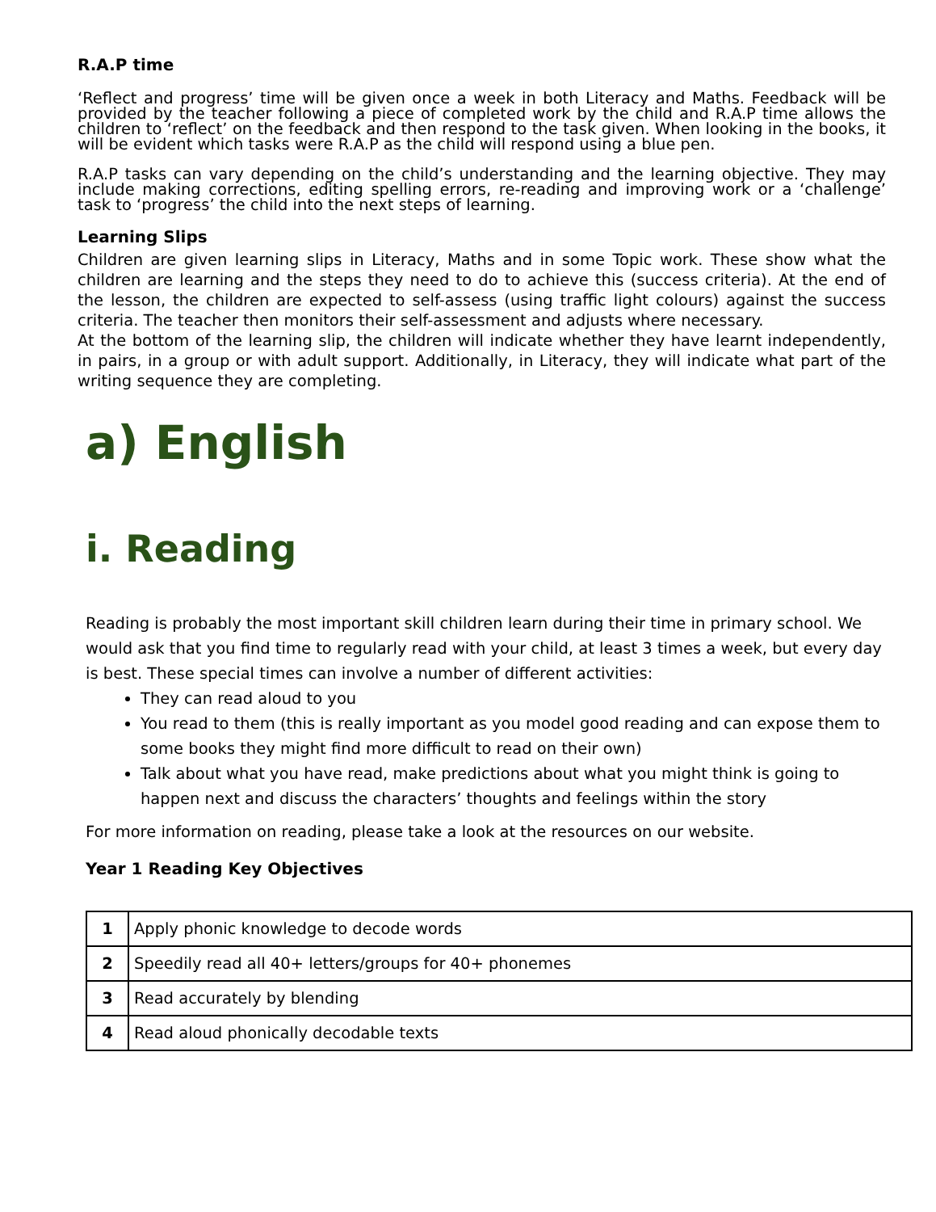R.A.P time
‘Reflect and progress’ time will be given once a week in both Literacy and Maths. Feedback will be provided by the teacher following a piece of completed work by the child and R.A.P time allows the children to ‘reflect’ on the feedback and then respond to the task given. When looking in the books, it will be evident which tasks were R.A.P as the child will respond using a blue pen.
R.A.P tasks can vary depending on the child’s understanding and the learning objective. They may include making corrections, editing spelling errors, re-reading and improving work or a ‘challenge’ task to ‘progress’ the child into the next steps of learning.
Learning Slips
Children are given learning slips in Literacy, Maths and in some Topic work. These show what the children are learning and the steps they need to do to achieve this (success criteria). At the end of the lesson, the children are expected to self-assess (using traffic light colours) against the success criteria. The teacher then monitors their self-assessment and adjusts where necessary.
At the bottom of the learning slip, the children will indicate whether they have learnt independently, in pairs, in a group or with adult support. Additionally, in Literacy, they will indicate what part of the writing sequence they are completing.
a) English
i. Reading
Reading is probably the most important skill children learn during their time in primary school. We would ask that you find time to regularly read with your child, at least 3 times a week, but every day is best. These special times can involve a number of different activities:
They can read aloud to you
You read to them (this is really important as you model good reading and can expose them to some books they might find more difficult to read on their own)
Talk about what you have read, make predictions about what you might think is going to happen next and discuss the characters’ thoughts and feelings within the story
For more information on reading, please take a look at the resources on our website.
Year 1 Reading Key Objectives
| 1 | Apply phonic knowledge to decode words |
| 2 | Speedily read all 40+ letters/groups for 40+ phonemes |
| 3 | Read accurately by blending |
| 4 | Read aloud phonically decodable texts |